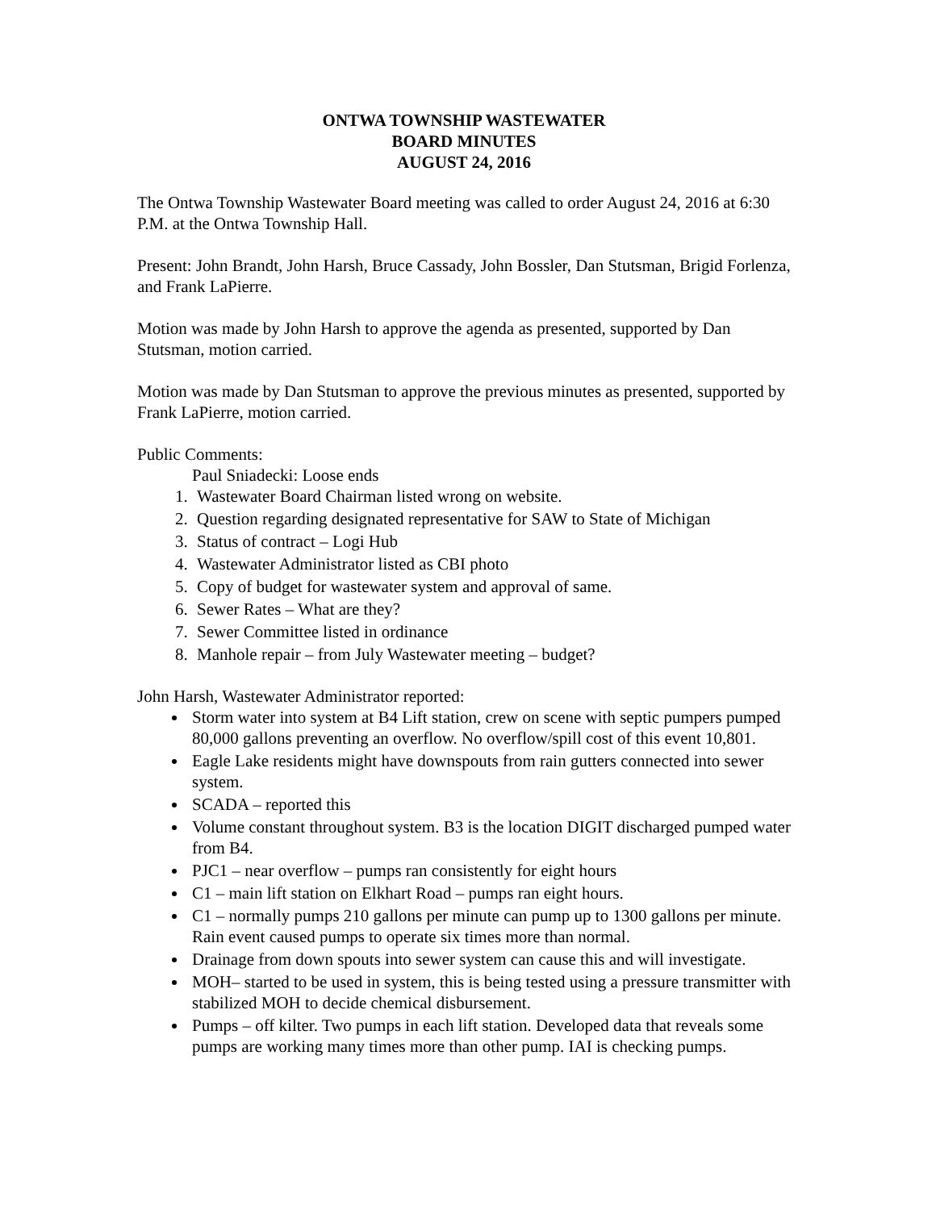ONTWA TOWNSHIP WASTEWATER
BOARD MINUTES
AUGUST 24, 2016
The Ontwa Township Wastewater Board meeting was called to order August 24, 2016 at 6:30 P.M. at the Ontwa Township Hall.
Present: John Brandt, John Harsh, Bruce Cassady, John Bossler, Dan Stutsman, Brigid Forlenza, and Frank LaPierre.
Motion was made by John Harsh to approve the agenda as presented, supported by Dan Stutsman, motion carried.
Motion was made by Dan Stutsman to approve the previous minutes as presented, supported by Frank LaPierre, motion carried.
Public Comments:
Paul Sniadecki: Loose ends
1. Wastewater Board Chairman listed wrong on website.
2. Question regarding designated representative for SAW to State of Michigan
3. Status of contract – Logi Hub
4. Wastewater Administrator listed as CBI photo
5. Copy of budget for wastewater system and approval of same.
6. Sewer Rates – What are they?
7. Sewer Committee listed in ordinance
8. Manhole repair – from July Wastewater meeting – budget?
John Harsh, Wastewater Administrator reported:
Storm water into system at B4 Lift station, crew on scene with septic pumpers pumped 80,000 gallons preventing an overflow. No overflow/spill cost of this event 10,801.
Eagle Lake residents might have downspouts from rain gutters connected into sewer system.
SCADA – reported this
Volume constant throughout system. B3 is the location DIGIT discharged pumped water from B4.
PJC1 – near overflow – pumps ran consistently for eight hours
C1 – main lift station on Elkhart Road – pumps ran eight hours.
C1 – normally pumps 210 gallons per minute can pump up to 1300 gallons per minute. Rain event caused pumps to operate six times more than normal.
Drainage from down spouts into sewer system can cause this and will investigate.
MOH– started to be used in system, this is being tested using a pressure transmitter with stabilized MOH to decide chemical disbursement.
Pumps – off kilter. Two pumps in each lift station. Developed data that reveals some pumps are working many times more than other pump. IAI is checking pumps.